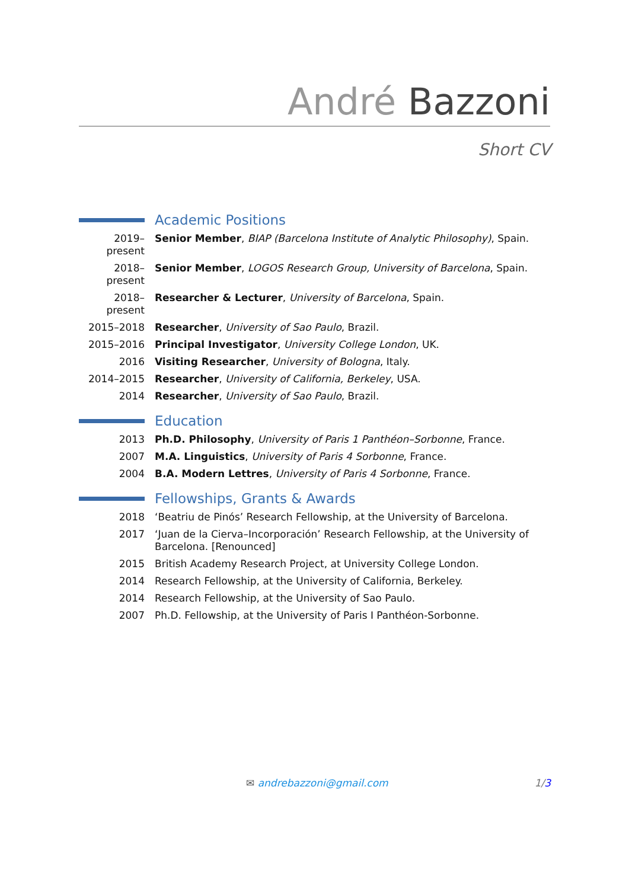André Bazzoni
Short CV
Academic Positions
2019–present
Senior Member, BIAP (Barcelona Institute of Analytic Philosophy), Spain.
2018–present
Senior Member, LOGOS Research Group, University of Barcelona, Spain.
2018–present
Researcher & Lecturer, University of Barcelona, Spain.
2015–2018 Researcher, University of Sao Paulo, Brazil.
2015–2016 Principal Investigator, University College London, UK.
2016 Visiting Researcher, University of Bologna, Italy.
2014–2015 Researcher, University of California, Berkeley, USA.
2014 Researcher, University of Sao Paulo, Brazil.
Education
2013 Ph.D. Philosophy, University of Paris 1 Panthéon–Sorbonne, France.
2007 M.A. Linguistics, University of Paris 4 Sorbonne, France.
2004 B.A. Modern Lettres, University of Paris 4 Sorbonne, France.
Fellowships, Grants & Awards
2018 ‘Beatriu de Pinós’ Research Fellowship, at the University of Barcelona.
2017 ‘Juan de la Cierva–Incorporación’ Research Fellowship, at the University of Barcelona. [Renounced]
2015 British Academy Research Project, at University College London.
2014 Research Fellowship, at the University of California, Berkeley.
2014 Research Fellowship, at the University of Sao Paulo.
2007 Ph.D. Fellowship, at the University of Paris I Panthéon-Sorbonne.
✉ andrebazzoni@gmail.com 1/3